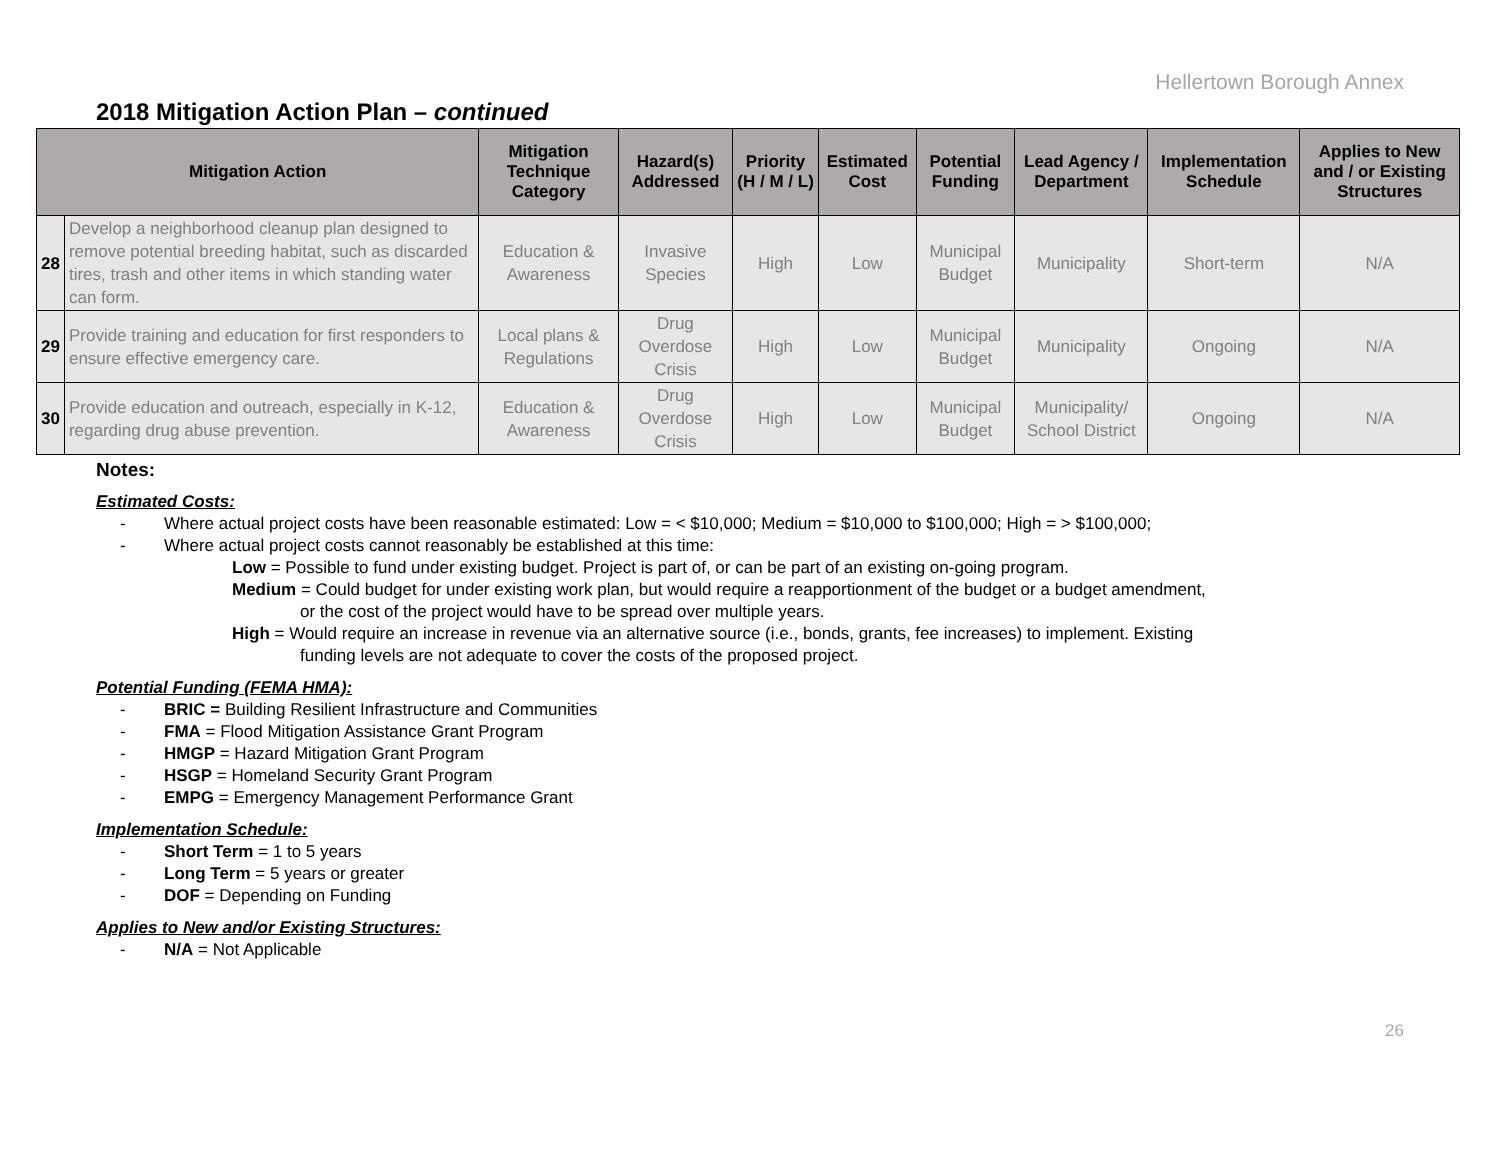Hellertown Borough Annex
2018 Mitigation Action Plan – continued
| Mitigation Action | | Mitigation Technique Category | Hazard(s) Addressed | Priority (H / M / L) | Estimated Cost | Potential Funding | Lead Agency / Department | Implementation Schedule | Applies to New and / or Existing Structures |
| --- | --- | --- | --- | --- | --- | --- | --- | --- | --- |
| 28 | Develop a neighborhood cleanup plan designed to remove potential breeding habitat, such as discarded tires, trash and other items in which standing water can form. | Education & Awareness | Invasive Species | High | Low | Municipal Budget | Municipality | Short-term | N/A |
| 29 | Provide training and education for first responders to ensure effective emergency care. | Local plans & Regulations | Drug Overdose Crisis | High | Low | Municipal Budget | Municipality | Ongoing | N/A |
| 30 | Provide education and outreach, especially in K-12, regarding drug abuse prevention. | Education & Awareness | Drug Overdose Crisis | High | Low | Municipal Budget | Municipality/ School District | Ongoing | N/A |
Notes:
Estimated Costs:
- Where actual project costs have been reasonable estimated: Low = < $10,000; Medium = $10,000 to $100,000; High = > $100,000;
- Where actual project costs cannot reasonably be established at this time:
Low = Possible to fund under existing budget. Project is part of, or can be part of an existing on-going program.
Medium = Could budget for under existing work plan, but would require a reapportionment of the budget or a budget amendment,
or the cost of the project would have to be spread over multiple years.
High = Would require an increase in revenue via an alternative source (i.e., bonds, grants, fee increases) to implement. Existing
funding levels are not adequate to cover the costs of the proposed project.
Potential Funding (FEMA HMA):
- BRIC = Building Resilient Infrastructure and Communities
- FMA = Flood Mitigation Assistance Grant Program
- HMGP = Hazard Mitigation Grant Program
- HSGP = Homeland Security Grant Program
- EMPG = Emergency Management Performance Grant
Implementation Schedule:
- Short Term = 1 to 5 years
- Long Term = 5 years or greater
- DOF = Depending on Funding
Applies to New and/or Existing Structures:
- N/A = Not Applicable
26